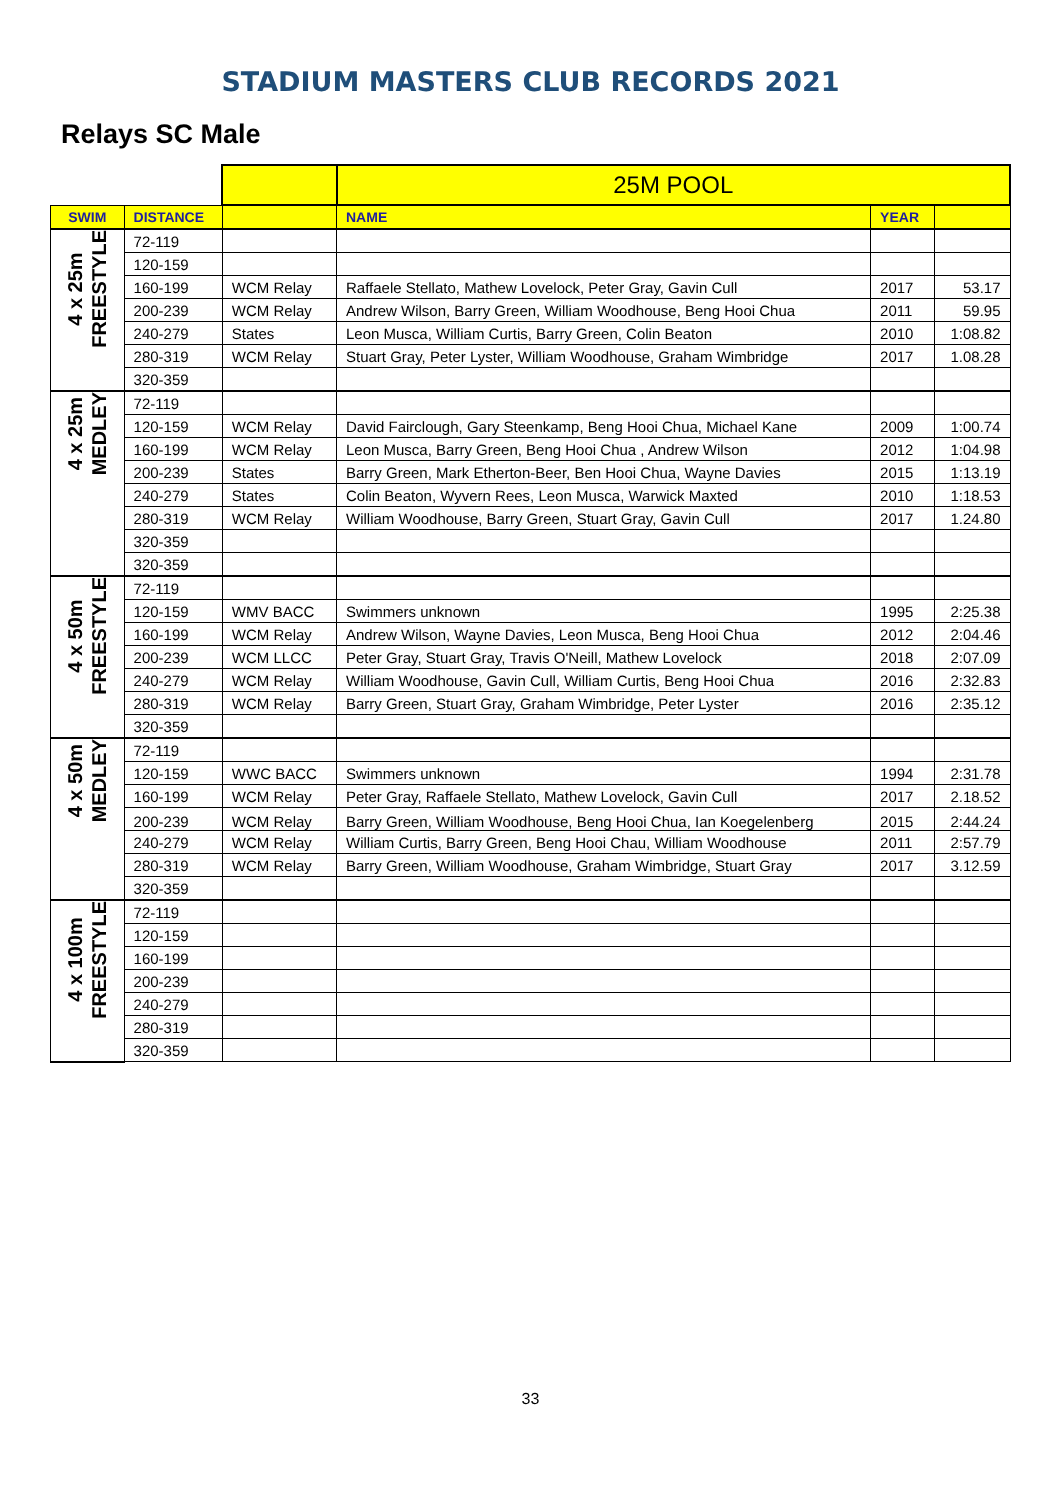STADIUM MASTERS CLUB RECORDS 2021
Relays SC Male
| | | | 25M POOL | | |
| SWIM | DISTANCE | | NAME | YEAR | |
| 4 x 25m FREESTYLE | 72-119 | | | | |
| | 120-159 | | | | |
| | 160-199 | WCM Relay | Raffaele Stellato, Mathew Lovelock, Peter Gray, Gavin Cull | 2017 | 53.17 |
| | 200-239 | WCM Relay | Andrew Wilson, Barry Green, William Woodhouse, Beng Hooi Chua | 2011 | 59.95 |
| | 240-279 | States | Leon Musca, William Curtis, Barry Green, Colin Beaton | 2010 | 1:08.82 |
| | 280-319 | WCM Relay | Stuart Gray, Peter Lyster, William Woodhouse, Graham Wimbridge | 2017 | 1.08.28 |
| | 320-359 | | | | |
| 4 x 25m MEDLEY | 72-119 | | | | |
| | 120-159 | WCM Relay | David Fairclough, Gary Steenkamp, Beng Hooi Chua, Michael Kane | 2009 | 1:00.74 |
| | 160-199 | WCM Relay | Leon Musca, Barry Green, Beng Hooi Chua , Andrew Wilson | 2012 | 1:04.98 |
| | 200-239 | States | Barry Green, Mark Etherton-Beer, Ben Hooi Chua, Wayne Davies | 2015 | 1:13.19 |
| | 240-279 | States | Colin Beaton, Wyvern Rees, Leon Musca, Warwick Maxted | 2010 | 1:18.53 |
| | 280-319 | WCM Relay | William Woodhouse, Barry Green, Stuart Gray, Gavin Cull | 2017 | 1.24.80 |
| | 320-359 | | | | |
| | 320-359 | | | | |
| 4 x 50m FREESTYLE | 72-119 | | | | |
| | 120-159 | WMV BACC | Swimmers unknown | 1995 | 2:25.38 |
| | 160-199 | WCM Relay | Andrew Wilson, Wayne Davies, Leon Musca, Beng Hooi Chua | 2012 | 2:04.46 |
| | 200-239 | WCM LLCC | Peter Gray, Stuart Gray, Travis O'Neill, Mathew Lovelock | 2018 | 2:07.09 |
| | 240-279 | WCM Relay | William Woodhouse, Gavin Cull, William Curtis, Beng Hooi Chua | 2016 | 2:32.83 |
| | 280-319 | WCM Relay | Barry Green, Stuart Gray, Graham Wimbridge, Peter Lyster | 2016 | 2:35.12 |
| | 320-359 | | | | |
| 4 x 50m MEDLEY | 72-119 | | | | |
| | 120-159 | WWC BACC | Swimmers unknown | 1994 | 2:31.78 |
| | 160-199 | WCM Relay | Peter Gray, Raffaele Stellato, Mathew Lovelock, Gavin Cull | 2017 | 2.18.52 |
| | 200-239 | WCM Relay | Barry Green, William Woodhouse, Beng Hooi Chua, Ian Koegelenberg | 2015 | 2:44.24 |
| | 240-279 | WCM Relay | William Curtis, Barry Green, Beng Hooi Chau, William Woodhouse | 2011 | 2:57.79 |
| | 280-319 | WCM Relay | Barry Green, William Woodhouse, Graham Wimbridge, Stuart Gray | 2017 | 3.12.59 |
| | 320-359 | | | | |
| 4 x 100m FREESTYLE | 72-119 | | | | |
| | 120-159 | | | | |
| | 160-199 | | | | |
| | 200-239 | | | | |
| | 240-279 | | | | |
| | 280-319 | | | | |
| | 320-359 | | | | |
33